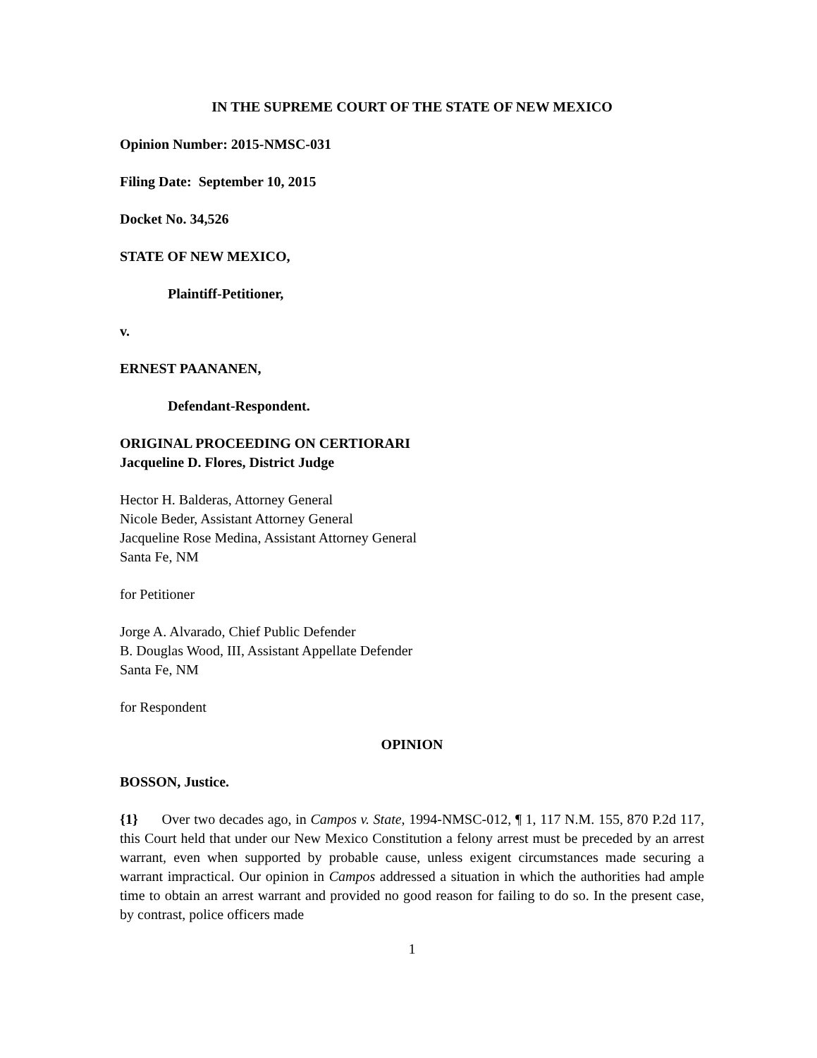IN THE SUPREME COURT OF THE STATE OF NEW MEXICO
Opinion Number: 2015-NMSC-031
Filing Date: September 10, 2015
Docket No. 34,526
STATE OF NEW MEXICO,
Plaintiff-Petitioner,
v.
ERNEST PAANANEN,
Defendant-Respondent.
ORIGINAL PROCEEDING ON CERTIORARI
Jacqueline D. Flores, District Judge
Hector H. Balderas, Attorney General
Nicole Beder, Assistant Attorney General
Jacqueline Rose Medina, Assistant Attorney General
Santa Fe, NM
for Petitioner
Jorge A. Alvarado, Chief Public Defender
B. Douglas Wood, III, Assistant Appellate Defender
Santa Fe, NM
for Respondent
OPINION
BOSSON, Justice.
{1} Over two decades ago, in Campos v. State, 1994-NMSC-012, ¶ 1, 117 N.M. 155, 870 P.2d 117, this Court held that under our New Mexico Constitution a felony arrest must be preceded by an arrest warrant, even when supported by probable cause, unless exigent circumstances made securing a warrant impractical. Our opinion in Campos addressed a situation in which the authorities had ample time to obtain an arrest warrant and provided no good reason for failing to do so. In the present case, by contrast, police officers made
1